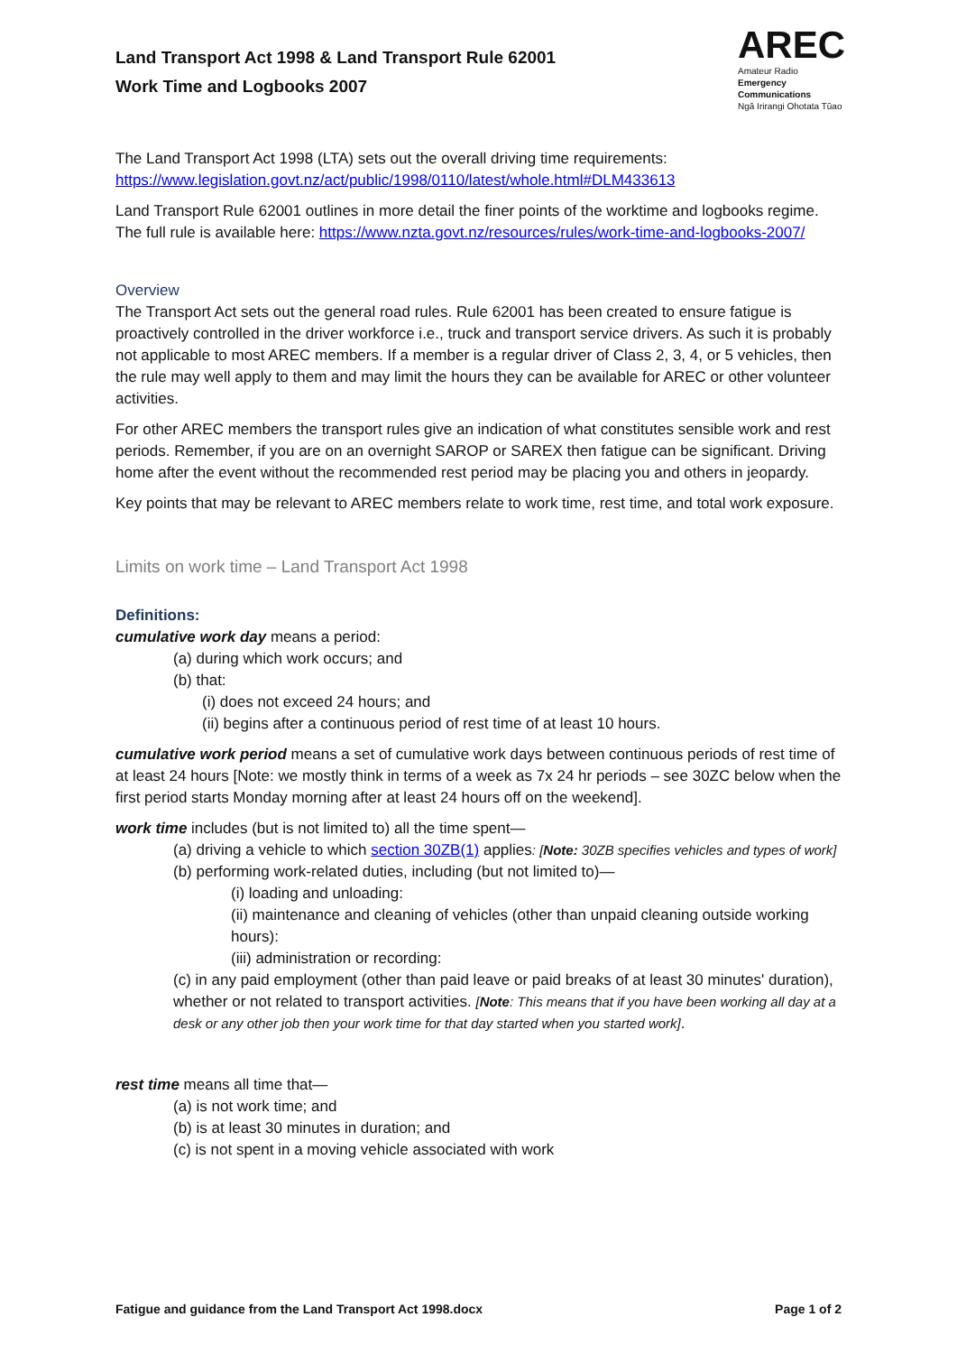Land Transport Act 1998 & Land Transport Rule 62001
Work Time and Logbooks 2007
AREC
Amateur Radio
Emergency
Communications
Ngā Irirangi Ohotata Tūao
The Land Transport Act 1998 (LTA) sets out the overall driving time requirements: https://www.legislation.govt.nz/act/public/1998/0110/latest/whole.html#DLM433613
Land Transport Rule 62001 outlines in more detail the finer points of the worktime and logbooks regime. The full rule is available here: https://www.nzta.govt.nz/resources/rules/work-time-and-logbooks-2007/
Overview
The Transport Act sets out the general road rules. Rule 62001 has been created to ensure fatigue is proactively controlled in the driver workforce i.e., truck and transport service drivers. As such it is probably not applicable to most AREC members. If a member is a regular driver of Class 2, 3, 4, or 5 vehicles, then the rule may well apply to them and may limit the hours they can be available for AREC or other volunteer activities.
For other AREC members the transport rules give an indication of what constitutes sensible work and rest periods. Remember, if you are on an overnight SAROP or SAREX then fatigue can be significant. Driving home after the event without the recommended rest period may be placing you and others in jeopardy.
Key points that may be relevant to AREC members relate to work time, rest time, and total work exposure.
Limits on work time – Land Transport Act 1998
Definitions:
cumulative work day means a period:
(a) during which work occurs; and
(b) that:
(i) does not exceed 24 hours; and
(ii) begins after a continuous period of rest time of at least 10 hours.
cumulative work period means a set of cumulative work days between continuous periods of rest time of at least 24 hours [Note: we mostly think in terms of a week as 7x 24 hr periods – see 30ZC below when the first period starts Monday morning after at least 24 hours off on the weekend].
work time includes (but is not limited to) all the time spent—
(a) driving a vehicle to which section 30ZB(1) applies: [Note: 30ZB specifies vehicles and types of work]
(b) performing work-related duties, including (but not limited to)—
(i) loading and unloading:
(ii) maintenance and cleaning of vehicles (other than unpaid cleaning outside working hours):
(iii) administration or recording:
(c) in any paid employment (other than paid leave or paid breaks of at least 30 minutes' duration), whether or not related to transport activities. [Note: This means that if you have been working all day at a desk or any other job then your work time for that day started when you started work].
rest time means all time that—
(a) is not work time; and
(b) is at least 30 minutes in duration; and
(c) is not spent in a moving vehicle associated with work
Fatigue and guidance from the Land Transport Act 1998.docx Page 1 of 2